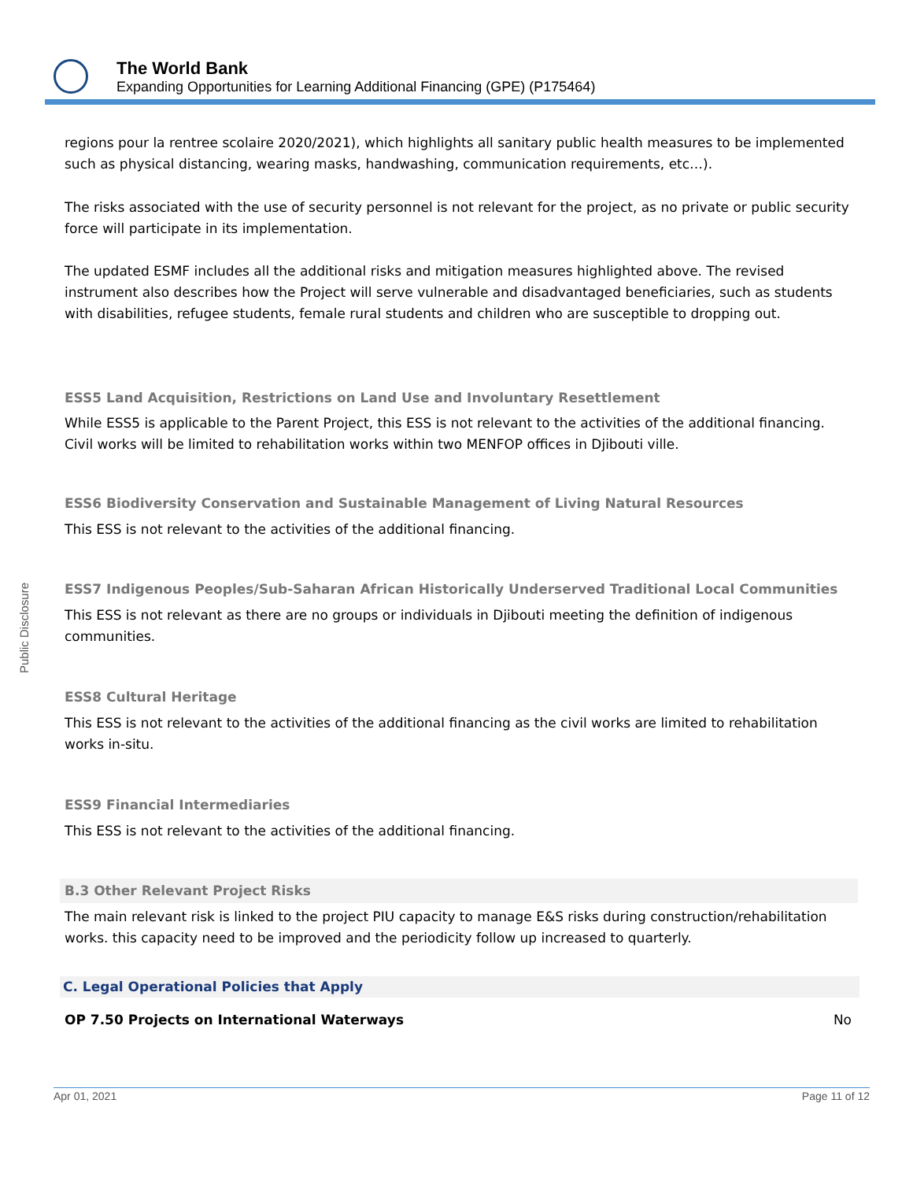The World Bank
Expanding Opportunities for Learning Additional Financing (GPE) (P175464)
Public Disclosure
regions pour la rentree scolaire 2020/2021), which highlights all sanitary public health measures to be implemented such as physical distancing, wearing masks, handwashing, communication requirements, etc…).
The risks associated with the use of security personnel is not relevant for the project, as no private or public security force will participate in its implementation.
The updated ESMF includes all the additional risks and mitigation measures highlighted above. The revised instrument also describes how the Project will serve vulnerable and disadvantaged beneficiaries, such as students with disabilities, refugee students, female rural students and children who are susceptible to dropping out.
ESS5 Land Acquisition, Restrictions on Land Use and Involuntary Resettlement
While ESS5 is applicable to the Parent Project, this ESS is not relevant to the activities of the additional financing. Civil works will be limited to rehabilitation works within two MENFOP offices in Djibouti ville.
ESS6 Biodiversity Conservation and Sustainable Management of Living Natural Resources
This ESS is not relevant to the activities of the additional financing.
ESS7 Indigenous Peoples/Sub-Saharan African Historically Underserved Traditional Local Communities
This ESS is not relevant as there are no groups or individuals in Djibouti meeting the definition of indigenous communities.
ESS8 Cultural Heritage
This ESS is not relevant to the activities of the additional financing as the civil works are limited to rehabilitation works in-situ.
ESS9 Financial Intermediaries
This ESS is not relevant to the activities of the additional financing.
B.3 Other Relevant Project Risks
The main relevant risk is linked to the project PIU capacity to manage E&S risks during construction/rehabilitation works. this capacity need to be improved and the periodicity follow up increased to quarterly.
C. Legal Operational Policies that Apply
OP 7.50 Projects on International Waterways No
Apr 01, 2021 Page 11 of 12